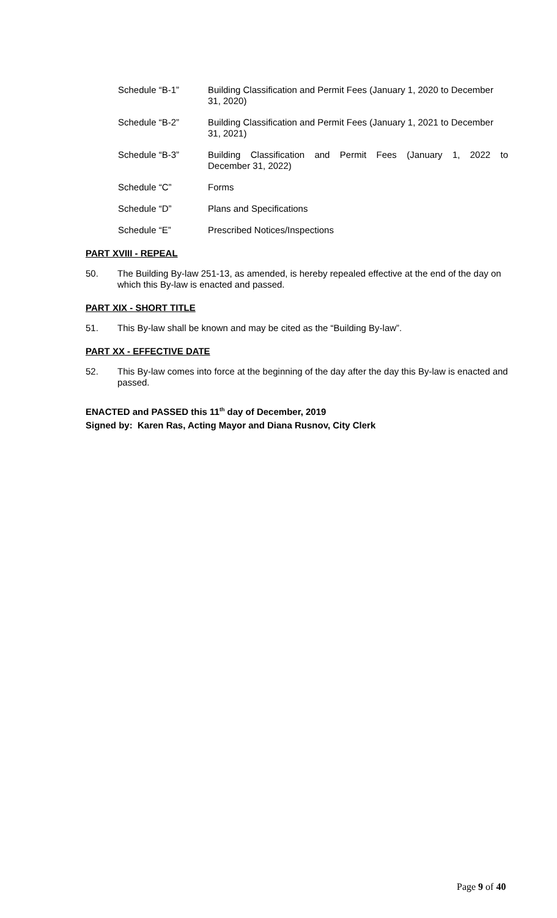Schedule “B-1” Building Classification and Permit Fees (January 1, 2020 to December 31, 2020)
Schedule “B-2” Building Classification and Permit Fees (January 1, 2021 to December 31, 2021)
Schedule “B-3” Building Classification and Permit Fees (January 1, 2022 to December 31, 2022)
Schedule “C” Forms
Schedule “D” Plans and Specifications
Schedule “E” Prescribed Notices/Inspections
PART XVIII - REPEAL
50. The Building By-law 251-13, as amended, is hereby repealed effective at the end of the day on which this By-law is enacted and passed.
PART XIX - SHORT TITLE
51. This By-law shall be known and may be cited as the “Building By-law”.
PART XX - EFFECTIVE DATE
52. This By-law comes into force at the beginning of the day after the day this By-law is enacted and passed.
ENACTED and PASSED this 11<sup>th</sup> day of December, 2019
Signed by: Karen Ras, Acting Mayor and Diana Rusnov, City Clerk
Page 9 of 40